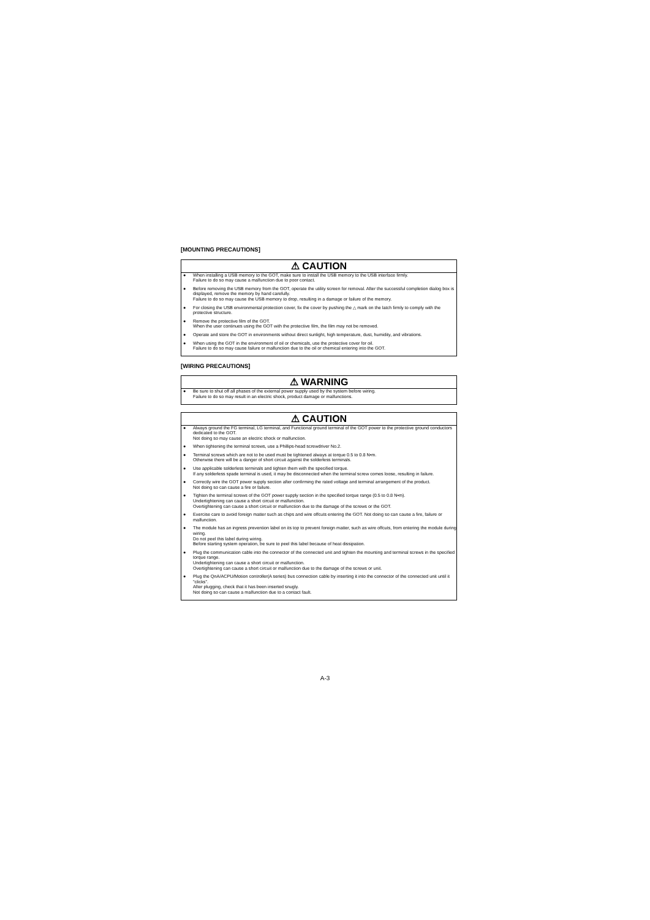[MOUNTING PRECAUTIONS]
⚠ CAUTION
● When installing a USB memory to the GOT, make sure to install the USB memory to the USB interface firmly.
Failure to do so may cause a malfunction due to poor contact.
● Before removing the USB memory from the GOT, operate the utility screen for removal. After the successful completion dialog box is displayed, remove the memory by hand carefully.
Failure to do so may cause the USB memory to drop, resulting in a damage or failure of the memory.
● For closing the USB environmental protection cover, fix the cover by pushing the △ mark on the latch firmly to comply with the protective structure.
● Remove the protective film of the GOT.
When the user continues using the GOT with the protective film, the film may not be removed.
● Operate and store the GOT in environments without direct sunlight, high temperature, dust, humidity, and vibrations.
● When using the GOT in the environment of oil or chemicals, use the protective cover for oil.
Failure to do so may cause failure or malfunction due to the oil or chemical entering into the GOT.
[WIRING PRECAUTIONS]
⚠ WARNING
● Be sure to shut off all phases of the external power supply used by the system before wiring.
Failure to do so may result in an electric shock, product damage or malfunctions.
⚠ CAUTION
● Always ground the FG terminal, LG terminal, and Functional ground terminal of the GOT power to the protective ground conductors dedicated to the GOT.
Not doing so may cause an electric shock or malfunction.
● When tightening the terminal screws, use a Phillips-head screwdriver No.2.
● Terminal screws which are not to be used must be tightened always at torque 0.5 to 0.8 N•m.
Otherwise there will be a danger of short circuit against the solderless terminals.
● Use applicable solderless terminals and tighten them with the specified torque.
If any solderless spade terminal is used, it may be disconnected when the terminal screw comes loose, resulting in failure.
● Correctly wire the GOT power supply section after confirming the rated voltage and terminal arrangement of the product.
Not doing so can cause a fire or failure.
● Tighten the terminal screws of the GOT power supply section in the specified torque range (0.5 to 0.8 N•m).
Undertightening can cause a short circuit or malfunction.
Overtightening can cause a short circuit or malfunction due to the damage of the screws or the GOT.
● Exercise care to avoid foreign matter such as chips and wire offcuts entering the GOT. Not doing so can cause a fire, failure or malfunction.
● The module has an ingress prevention label on its top to prevent foreign matter, such as wire offcuts, from entering the module during wiring.
Do not peel this label during wiring.
Before starting system operation, be sure to peel this label because of heat dissipation.
● Plug the communication cable into the connector of the connected unit and tighten the mounting and terminal screws in the specified torque range.
Undertightening can cause a short circuit or malfunction.
Overtightening can cause a short circuit or malfunction due to the damage of the screws or unit.
● Plug the QnA/ACPU/Motion controller(A series) bus connection cable by inserting it into the connector of the connected unit until it "clicks".
After plugging, check that it has been inserted snugly.
Not doing so can cause a malfunction due to a contact fault.
A-3